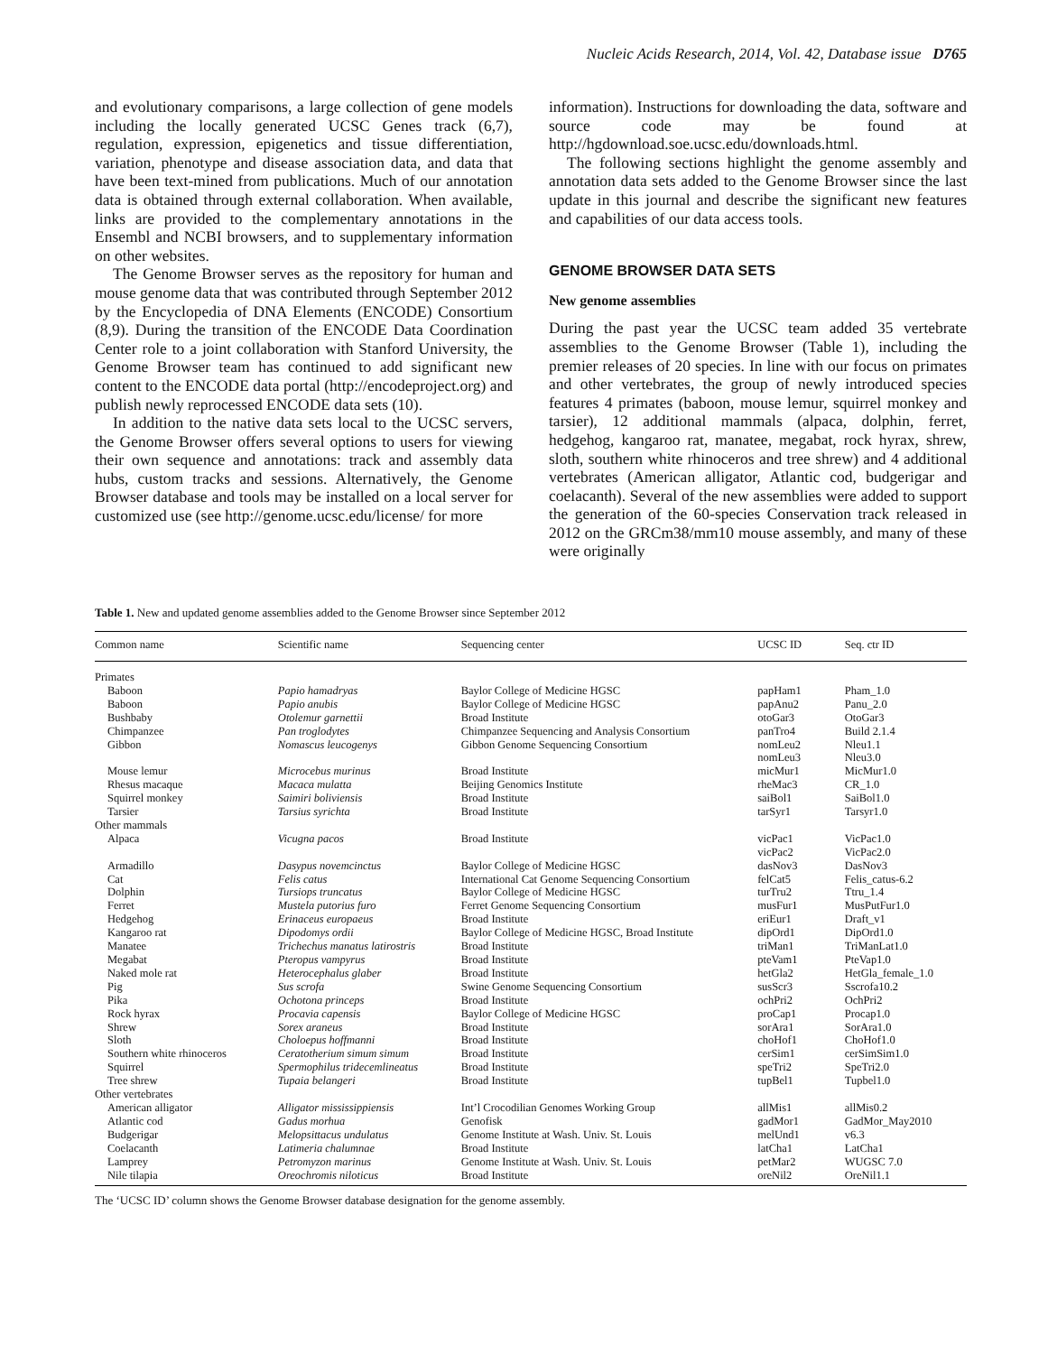Nucleic Acids Research, 2014, Vol. 42, Database issue D765
and evolutionary comparisons, a large collection of gene models including the locally generated UCSC Genes track (6,7), regulation, expression, epigenetics and tissue differentiation, variation, phenotype and disease association data, and data that have been text-mined from publications. Much of our annotation data is obtained through external collaboration. When available, links are provided to the complementary annotations in the Ensembl and NCBI browsers, and to supplementary information on other websites.
The Genome Browser serves as the repository for human and mouse genome data that was contributed through September 2012 by the Encyclopedia of DNA Elements (ENCODE) Consortium (8,9). During the transition of the ENCODE Data Coordination Center role to a joint collaboration with Stanford University, the Genome Browser team has continued to add significant new content to the ENCODE data portal (http://encodeproject.org) and publish newly reprocessed ENCODE data sets (10).
In addition to the native data sets local to the UCSC servers, the Genome Browser offers several options to users for viewing their own sequence and annotations: track and assembly data hubs, custom tracks and sessions. Alternatively, the Genome Browser database and tools may be installed on a local server for customized use (see http://genome.ucsc.edu/license/ for more
information). Instructions for downloading the data, software and source code may be found at http://hgdownload.soe.ucsc.edu/downloads.html.
The following sections highlight the genome assembly and annotation data sets added to the Genome Browser since the last update in this journal and describe the significant new features and capabilities of our data access tools.
GENOME BROWSER DATA SETS
New genome assemblies
During the past year the UCSC team added 35 vertebrate assemblies to the Genome Browser (Table 1), including the premier releases of 20 species. In line with our focus on primates and other vertebrates, the group of newly introduced species features 4 primates (baboon, mouse lemur, squirrel monkey and tarsier), 12 additional mammals (alpaca, dolphin, ferret, hedgehog, kangaroo rat, manatee, megabat, rock hyrax, shrew, sloth, southern white rhinoceros and tree shrew) and 4 additional vertebrates (American alligator, Atlantic cod, budgerigar and coelacanth). Several of the new assemblies were added to support the generation of the 60-species Conservation track released in 2012 on the GRCm38/mm10 mouse assembly, and many of these were originally
Table 1. New and updated genome assemblies added to the Genome Browser since September 2012
| Common name | Scientific name | Sequencing center | UCSC ID | Seq. ctr ID |
| --- | --- | --- | --- | --- |
| Primates | | | | |
| Baboon | Papio hamadryas | Baylor College of Medicine HGSC | papHam1 | Pham_1.0 |
| Baboon | Papio anubis | Baylor College of Medicine HGSC | papAnu2 | Panu_2.0 |
| Bushbaby | Otolemur garnettii | Broad Institute | otoGar3 | OtoGar3 |
| Chimpanzee | Pan troglodytes | Chimpanzee Sequencing and Analysis Consortium | panTro4 | Build 2.1.4 |
| Gibbon | Nomascus leucogenys | Gibbon Genome Sequencing Consortium | nomLeu2 nomLeu3 | Nleu1.1 Nleu3.0 |
| Mouse lemur | Microcebus murinus | Broad Institute | micMur1 | MicMur1.0 |
| Rhesus macaque | Macaca mulatta | Beijing Genomics Institute | rheMac3 | CR_1.0 |
| Squirrel monkey | Saimiri boliviensis | Broad Institute | saiBol1 | SaiBol1.0 |
| Tarsier | Tarsius syrichta | Broad Institute | tarSyr1 | Tarsyr1.0 |
| Other mammals | | | | |
| Alpaca | Vicugna pacos | Broad Institute | vicPac1 vicPac2 | VicPac1.0 VicPac2.0 |
| Armadillo | Dasypus novemcinctus | Baylor College of Medicine HGSC | dasNov3 | DasNov3 |
| Cat | Felis catus | International Cat Genome Sequencing Consortium | felCat5 | Felis_catus-6.2 |
| Dolphin | Tursiops truncatus | Baylor College of Medicine HGSC | turTru2 | Ttru_1.4 |
| Ferret | Mustela putorius furo | Ferret Genome Sequencing Consortium | musFur1 | MusPutFur1.0 |
| Hedgehog | Erinaceus europaeus | Broad Institute | eriEur1 | Draft_v1 |
| Kangaroo rat | Dipodomys ordii | Baylor College of Medicine HGSC, Broad Institute | dipOrd1 | DipOrd1.0 |
| Manatee | Trichechus manatus latirostris | Broad Institute | triMan1 | TriManLat1.0 |
| Megabat | Pteropus vampyrus | Broad Institute | pteVam1 | PteVap1.0 |
| Naked mole rat | Heterocephalus glaber | Broad Institute | hetGla2 | HetGla_female_1.0 |
| Pig | Sus scrofa | Swine Genome Sequencing Consortium | susScr3 | Sscrofa10.2 |
| Pika | Ochotona princeps | Broad Institute | ochPri2 | OchPri2 |
| Rock hyrax | Procavia capensis | Baylor College of Medicine HGSC | proCap1 | Procap1.0 |
| Shrew | Sorex araneus | Broad Institute | sorAra1 | SorAra1.0 |
| Sloth | Choloepus hoffmanni | Broad Institute | choHof1 | ChoHof1.0 |
| Southern white rhinoceros | Ceratotherium simum simum | Broad Institute | cerSim1 | cerSimSim1.0 |
| Squirrel | Spermophilus tridecemlineatus | Broad Institute | speTri2 | SpeTri2.0 |
| Tree shrew | Tupaia belangeri | Broad Institute | tupBel1 | Tupbel1.0 |
| Other vertebrates | | | | |
| American alligator | Alligator mississippiensis | Int’l Crocodilian Genomes Working Group | allMis1 | allMis0.2 |
| Atlantic cod | Gadus morhua | Genofisk | gadMor1 | GadMor_May2010 |
| Budgerigar | Melopsittacus undulatus | Genome Institute at Wash. Univ. St. Louis | melUnd1 | v6.3 |
| Coelacanth | Latimeria chalumnae | Broad Institute | latCha1 | LatCha1 |
| Lamprey | Petromyzon marinus | Genome Institute at Wash. Univ. St. Louis | petMar2 | WUGSC 7.0 |
| Nile tilapia | Oreochromis niloticus | Broad Institute | oreNil2 | OreNil1.1 |
The ‘UCSC ID’ column shows the Genome Browser database designation for the genome assembly.